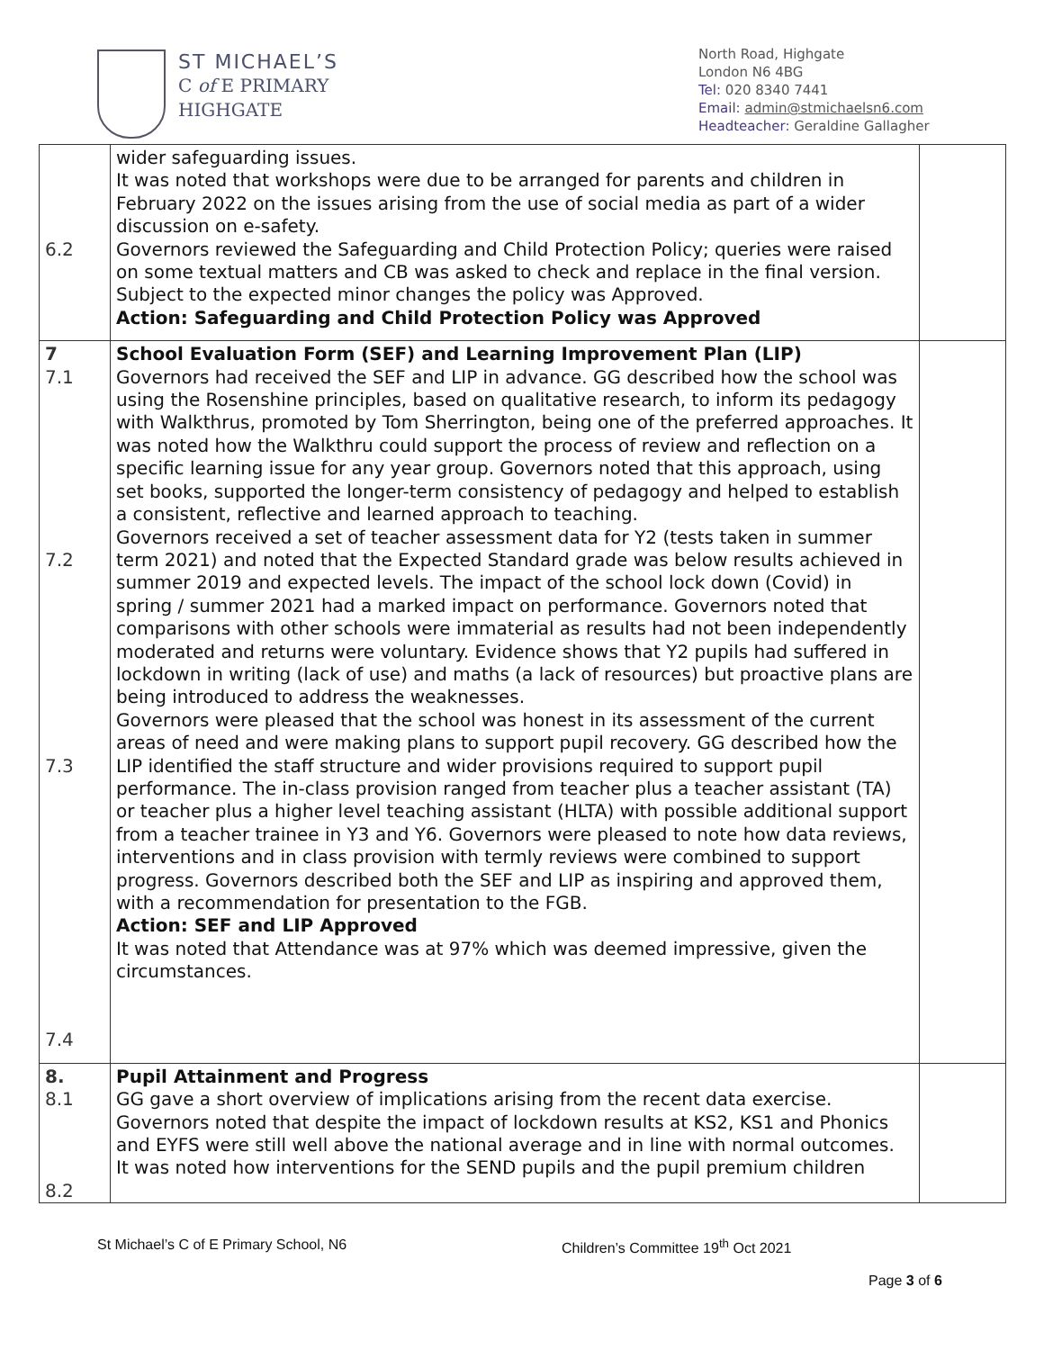ST MICHAEL’S
C of E PRIMARY
HIGHGATE
North Road, Highgate
London N6 4BG
Tel: 020 8340 7441
Email: admin@stmichaelsn6.com
Headteacher: Geraldine Gallagher
| 6.2 | wider safeguarding issues. It was noted that workshops were due to be arranged for parents and children in February 2022 on the issues arising from the use of social media as part of a wider discussion on e-safety. Governors reviewed the Safeguarding and Child Protection Policy; queries were raised on some textual matters and CB was asked to check and replace in the final version. Subject to the expected minor changes the policy was Approved. Action: Safeguarding and Child Protection Policy was Approved | |
| 7 7.1 7.2 7.3 7.4 | School Evaluation Form (SEF) and Learning Improvement Plan (LIP) Governors had received the SEF and LIP in advance. GG described how the school was using the Rosenshine principles, based on qualitative research, to inform its pedagogy with Walkthrus, promoted by Tom Sherrington, being one of the preferred approaches. It was noted how the Walkthru could support the process of review and reflection on a specific learning issue for any year group. Governors noted that this approach, using set books, supported the longer-term consistency of pedagogy and helped to establish a consistent, reflective and learned approach to teaching. Governors received a set of teacher assessment data for Y2 (tests taken in summer term 2021) and noted that the Expected Standard grade was below results achieved in summer 2019 and expected levels. The impact of the school lock down (Covid) in spring / summer 2021 had a marked impact on performance. Governors noted that comparisons with other schools were immaterial as results had not been independently moderated and returns were voluntary. Evidence shows that Y2 pupils had suffered in lockdown in writing (lack of use) and maths (a lack of resources) but proactive plans are being introduced to address the weaknesses. Governors were pleased that the school was honest in its assessment of the current areas of need and were making plans to support pupil recovery. GG described how the LIP identified the staff structure and wider provisions required to support pupil performance. The in-class provision ranged from teacher plus a teacher assistant (TA) or teacher plus a higher level teaching assistant (HLTA) with possible additional support from a teacher trainee in Y3 and Y6. Governors were pleased to note how data reviews, interventions and in class provision with termly reviews were combined to support progress. Governors described both the SEF and LIP as inspiring and approved them, with a recommendation for presentation to the FGB. Action: SEF and LIP Approved It was noted that Attendance was at 97% which was deemed impressive, given the circumstances. | |
| 8. 8.1 8.2 | Pupil Attainment and Progress GG gave a short overview of implications arising from the recent data exercise. Governors noted that despite the impact of lockdown results at KS2, KS1 and Phonics and EYFS were still well above the national average and in line with normal outcomes. It was noted how interventions for the SEND pupils and the pupil premium children | |
St Michael’s C of E Primary School, N6
Children’s Committee 19<sup>th</sup> Oct 2021
Page 3 of 6